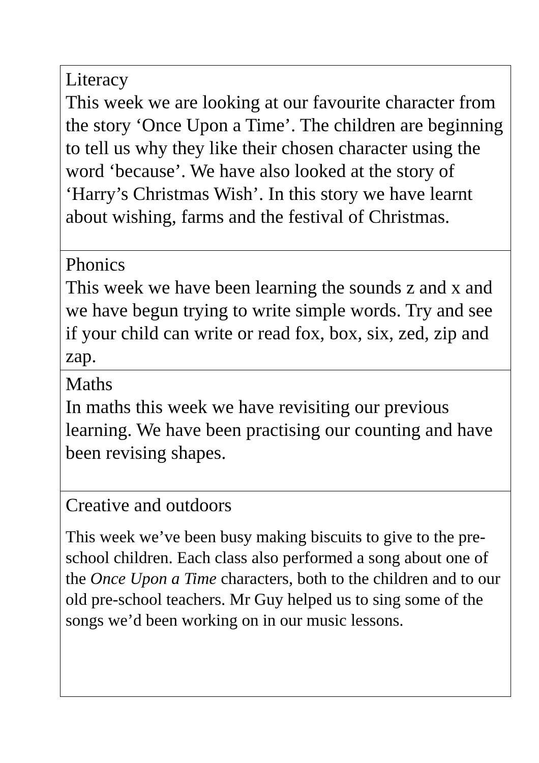| Literacy This week we are looking at our favourite character from the story ‘Once Upon a Time’. The children are beginning to tell us why they like their chosen character using the word ‘because’. We have also looked at the story of ‘Harry’s Christmas Wish’. In this story we have learnt about wishing, farms and the festival of Christmas. |
| Phonics This week we have been learning the sounds z and x and we have begun trying to write simple words. Try and see if your child can write or read fox, box, six, zed, zip and zap. |
| Maths In maths this week we have revisiting our previous learning. We have been practising our counting and have been revising shapes. |
| Creative and outdoors This week we’ve been busy making biscuits to give to the pre-school children. Each class also performed a song about one of the Once Upon a Time characters, both to the children and to our old pre-school teachers. Mr Guy helped us to sing some of the songs we’d been working on in our music lessons. |